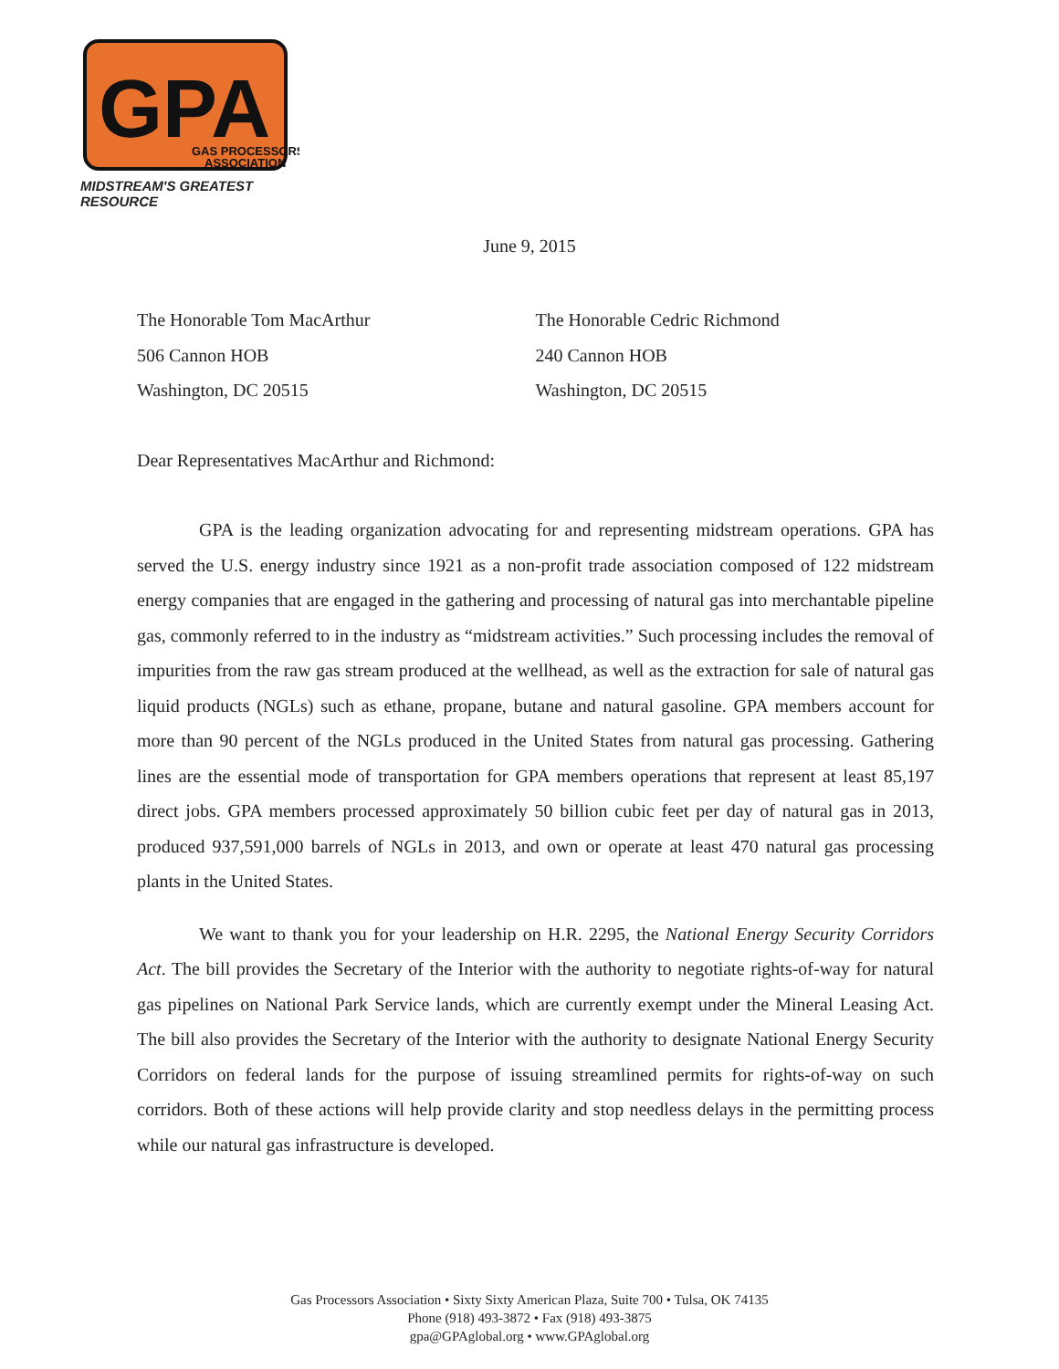GPA
GAS PROCESSORS
ASSOCIATION
MIDSTREAM'S GREATEST RESOURCE
June 9, 2015
The Honorable Tom MacArthur
506 Cannon HOB
Washington, DC 20515
The Honorable Cedric Richmond
240 Cannon HOB
Washington, DC 20515
Dear Representatives MacArthur and Richmond:
GPA is the leading organization advocating for and representing midstream operations. GPA has served the U.S. energy industry since 1921 as a non-profit trade association composed of 122 midstream energy companies that are engaged in the gathering and processing of natural gas into merchantable pipeline gas, commonly referred to in the industry as “midstream activities.” Such processing includes the removal of impurities from the raw gas stream produced at the wellhead, as well as the extraction for sale of natural gas liquid products (NGLs) such as ethane, propane, butane and natural gasoline. GPA members account for more than 90 percent of the NGLs produced in the United States from natural gas processing. Gathering lines are the essential mode of transportation for GPA members operations that represent at least 85,197 direct jobs. GPA members processed approximately 50 billion cubic feet per day of natural gas in 2013, produced 937,591,000 barrels of NGLs in 2013, and own or operate at least 470 natural gas processing plants in the United States.
We want to thank you for your leadership on H.R. 2295, the National Energy Security Corridors Act. The bill provides the Secretary of the Interior with the authority to negotiate rights-of-way for natural gas pipelines on National Park Service lands, which are currently exempt under the Mineral Leasing Act. The bill also provides the Secretary of the Interior with the authority to designate National Energy Security Corridors on federal lands for the purpose of issuing streamlined permits for rights-of-way on such corridors. Both of these actions will help provide clarity and stop needless delays in the permitting process while our natural gas infrastructure is developed.
Gas Processors Association • Sixty Sixty American Plaza, Suite 700 • Tulsa, OK 74135
Phone (918) 493-3872 • Fax (918) 493-3875
gpa@GPAglobal.org • www.GPAglobal.org